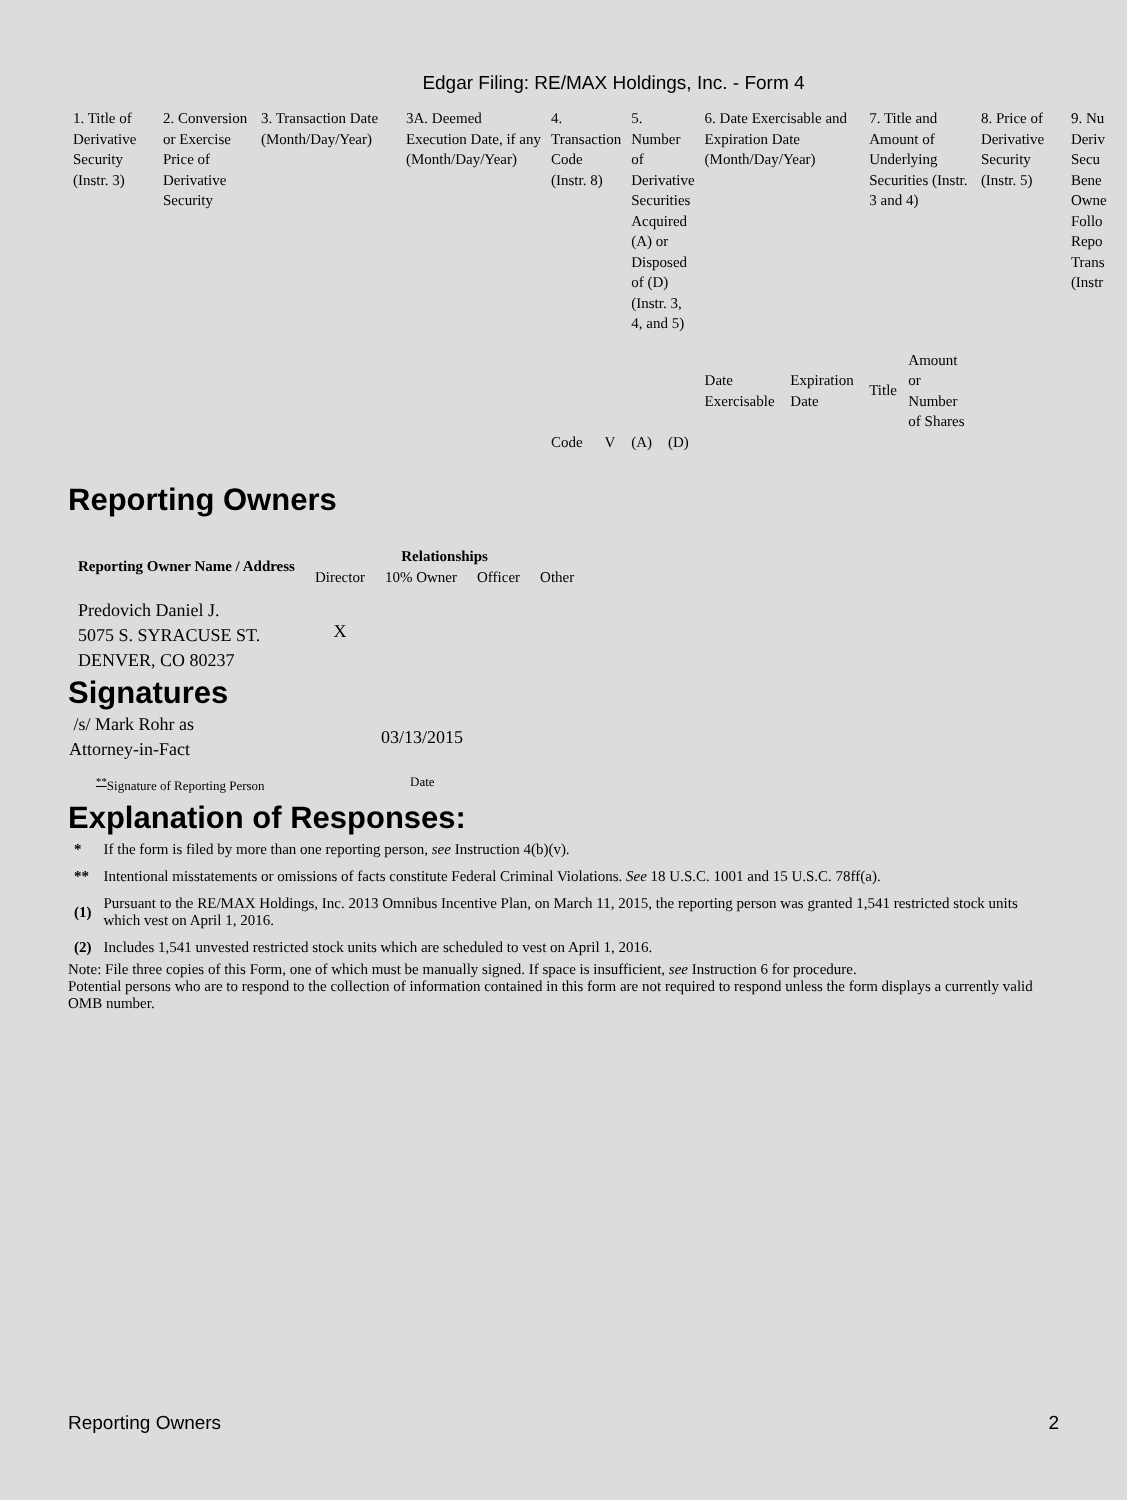Edgar Filing: RE/MAX Holdings, Inc. - Form 4
| 1. Title of Derivative Security (Instr. 3) | 2. Conversion or Exercise Price of Derivative Security | 3. Transaction Date (Month/Day/Year) | 3A. Deemed Execution Date, if any (Month/Day/Year) | 4. Transaction Code (Instr. 8) | | 5. Number of Derivative Securities Acquired (A) or Disposed of (D) (Instr. 3, 4, and 5) | | 6. Date Exercisable and Expiration Date (Month/Day/Year) | | 7. Title and Amount of Underlying Securities (Instr. 3 and 4) | | 8. Price of Derivative Security (Instr. 5) | 9. Nu Deriv Secu Bene Owne Follo Repo Trans (Instr |
| | | | | | | | | Date Exercisable | Expiration Date | Title | Amount or Number of Shares | | |
| | | | | Code | V | (A) | (D) | | | | | | |
Reporting Owners
| Reporting Owner Name / Address | Relationships | | | |
| --- | --- | --- | --- | --- |
| | Director | 10% Owner | Officer | Other |
| Predovich Daniel J. 5075 S. SYRACUSE ST. DENVER, CO 80237 | X | | | |
Signatures
| /s/ Mark Rohr as Attorney-in-Fact | 03/13/2015 |
| <sup>**</sup> Signature of Reporting Person | Date |
Explanation of Responses:
| * | If the form is filed by more than one reporting person, see Instruction 4(b)(v). |
| ** | Intentional misstatements or omissions of facts constitute Federal Criminal Violations. See 18 U.S.C. 1001 and 15 U.S.C. 78ff(a). |
| (1) | Pursuant to the RE/MAX Holdings, Inc. 2013 Omnibus Incentive Plan, on March 11, 2015, the reporting person was granted 1,541 restricted stock units which vest on April 1, 2016. |
| (2) | Includes 1,541 unvested restricted stock units which are scheduled to vest on April 1, 2016. |
Note: File three copies of this Form, one of which must be manually signed. If space is insufficient, see Instruction 6 for procedure.
Potential persons who are to respond to the collection of information contained in this form are not required to respond unless the form displays a currently valid OMB number.
Reporting Owners 2